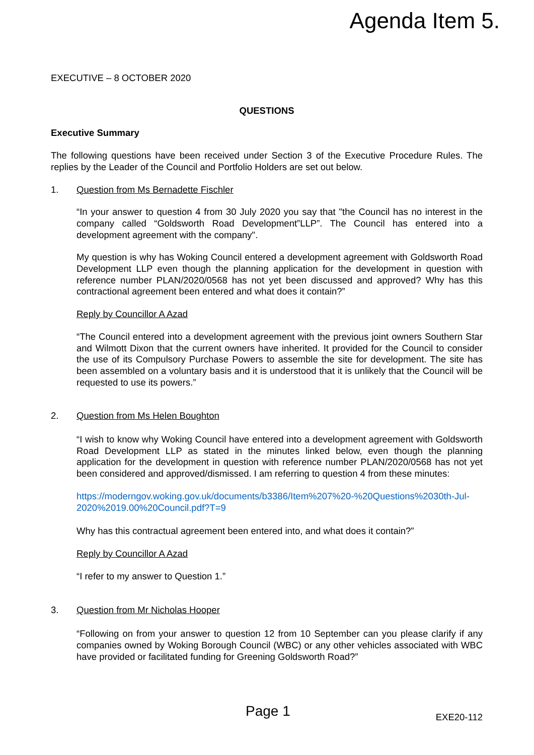Agenda Item 5.
EXECUTIVE – 8 OCTOBER 2020
QUESTIONS
Executive Summary
The following questions have been received under Section 3 of the Executive Procedure Rules. The replies by the Leader of the Council and Portfolio Holders are set out below.
1. Question from Ms Bernadette Fischler
“In your answer to question 4 from 30 July 2020 you say that "the Council has no interest in the company called “Goldsworth Road Development”LLP”. The Council has entered into a development agreement with the company".
My question is why has Woking Council entered a development agreement with Goldsworth Road Development LLP even though the planning application for the development in question with reference number PLAN/2020/0568 has not yet been discussed and approved? Why has this contractional agreement been entered and what does it contain?”
Reply by Councillor A Azad
“The Council entered into a development agreement with the previous joint owners Southern Star and Wilmott Dixon that the current owners have inherited. It provided for the Council to consider the use of its Compulsory Purchase Powers to assemble the site for development. The site has been assembled on a voluntary basis and it is understood that it is unlikely that the Council will be requested to use its powers.”
2. Question from Ms Helen Boughton
“I wish to know why Woking Council have entered into a development agreement with Goldsworth Road Development LLP as stated in the minutes linked below, even though the planning application for the development in question with reference number PLAN/2020/0568 has not yet been considered and approved/dismissed. I am referring to question 4 from these minutes:
https://moderngov.woking.gov.uk/documents/b3386/Item%207%20-%20Questions%2030th-Jul-2020%2019.00%20Council.pdf?T=9
Why has this contractual agreement been entered into, and what does it contain?”
Reply by Councillor A Azad
“I refer to my answer to Question 1.”
3. Question from Mr Nicholas Hooper
“Following on from your answer to question 12 from 10 September can you please clarify if any companies owned by Woking Borough Council (WBC) or any other vehicles associated with WBC have provided or facilitated funding for Greening Goldsworth Road?”
Page 1 EXE20-112